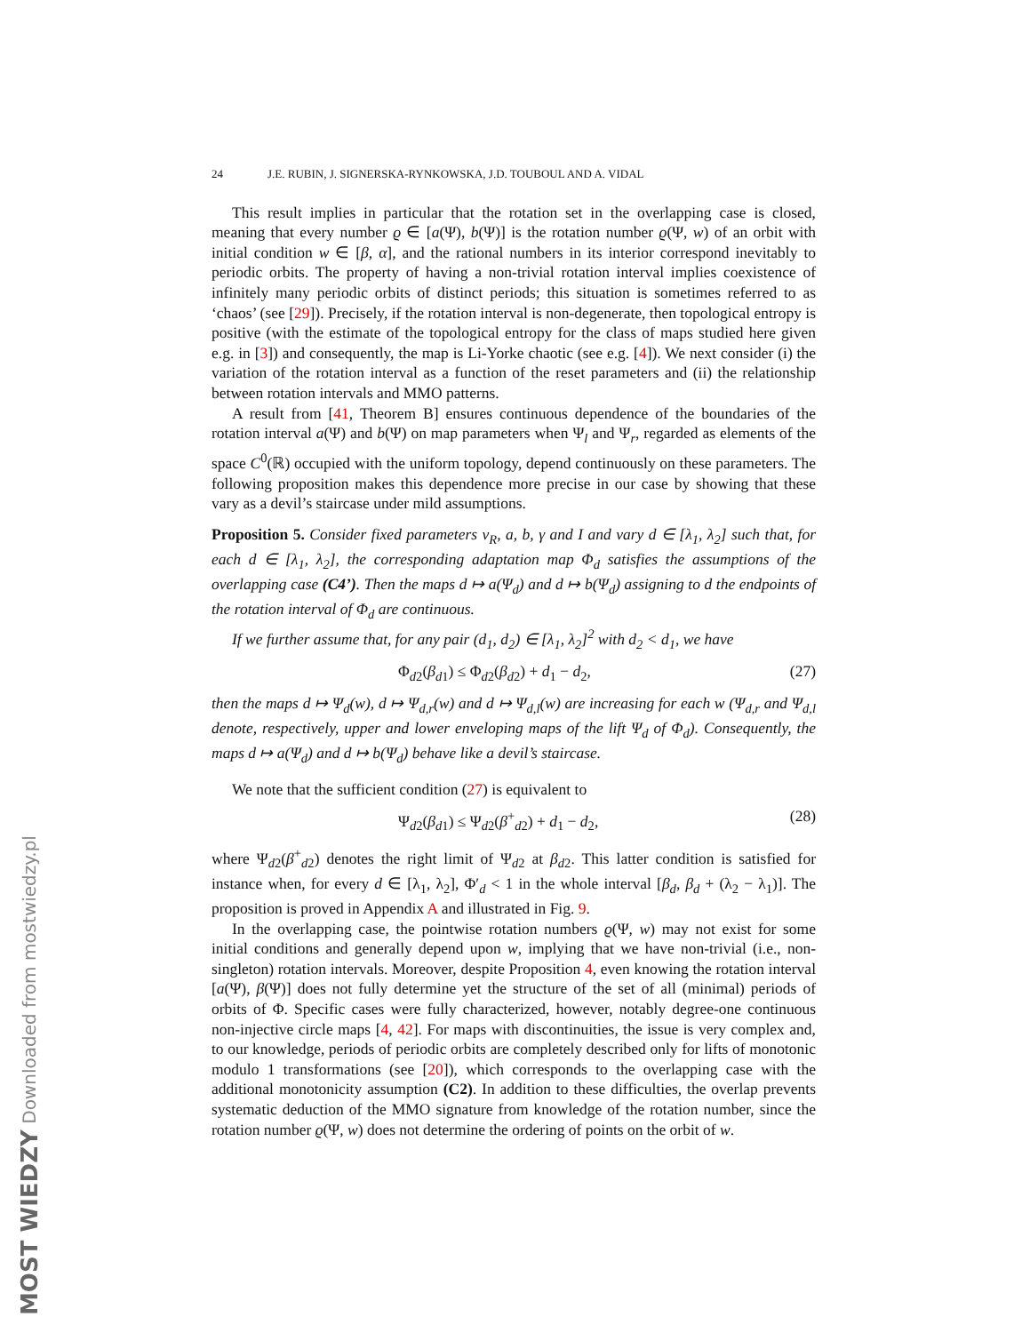MOST WIEDZY Downloaded from mostwiedzy.pl
24 J.E. RUBIN, J. SIGNERSKA-RYNKOWSKA, J.D. TOUBOUL AND A. VIDAL
This result implies in particular that the rotation set in the overlapping case is closed, meaning that every number ϱ ∈ [a(Ψ), b(Ψ)] is the rotation number ϱ(Ψ, w) of an orbit with initial condition w ∈ [β, α], and the rational numbers in its interior correspond inevitably to periodic orbits. The property of having a non-trivial rotation interval implies coexistence of infinitely many periodic orbits of distinct periods; this situation is sometimes referred to as ‘chaos’ (see [29]). Precisely, if the rotation interval is non-degenerate, then topological entropy is positive (with the estimate of the topological entropy for the class of maps studied here given e.g. in [3]) and consequently, the map is Li-Yorke chaotic (see e.g. [4]). We next consider (i) the variation of the rotation interval as a function of the reset parameters and (ii) the relationship between rotation intervals and MMO patterns.
A result from [41, Theorem B] ensures continuous dependence of the boundaries of the rotation interval a(Ψ) and b(Ψ) on map parameters when Ψ<sub>l</sub> and Ψ<sub>r</sub>, regarded as elements of the space C<sup>0</sup>(ℝ) occupied with the uniform topology, depend continuously on these parameters. The following proposition makes this dependence more precise in our case by showing that these vary as a devil’s staircase under mild assumptions.
Proposition 5. Consider fixed parameters v<sub>R</sub>, a, b, γ and I and vary d ∈ [λ<sub>1</sub>, λ<sub>2</sub>] such that, for each d ∈ [λ<sub>1</sub>, λ<sub>2</sub>], the corresponding adaptation map Φ<sub>d</sub> satisfies the assumptions of the overlapping case (C4’). Then the maps d ↦ a(Ψ<sub>d</sub>) and d ↦ b(Ψ<sub>d</sub>) assigning to d the endpoints of the rotation interval of Φ<sub>d</sub> are continuous.
If we further assume that, for any pair (d<sub>1</sub>, d<sub>2</sub>) ∈ [λ<sub>1</sub>, λ<sub>2</sub>]<sup>2</sup> with d<sub>2</sub> < d<sub>1</sub>, we have
Φ<sub>d2</sub>(β<sub>d1</sub>) ≤ Φ<sub>d2</sub>(β<sub>d2</sub>) + d<sub>1</sub> − d<sub>2</sub>, (27)
then the maps d ↦ Ψ<sub>d</sub>(w), d ↦ Ψ<sub>d,r</sub>(w) and d ↦ Ψ<sub>d,l</sub>(w) are increasing for each w (Ψ<sub>d,r</sub> and Ψ<sub>d,l</sub> denote, respectively, upper and lower enveloping maps of the lift Ψ<sub>d</sub> of Φ<sub>d</sub>). Consequently, the maps d ↦ a(Ψ<sub>d</sub>) and d ↦ b(Ψ<sub>d</sub>) behave like a devil’s staircase.
We note that the sufficient condition (27) is equivalent to
Ψ<sub>d2</sub>(β<sub>d1</sub>) ≤ Ψ<sub>d2</sub>(β<sup>+</sup><sub>d2</sub>) + d<sub>1</sub> − d<sub>2</sub>, (28)
where Ψ<sub>d2</sub>(β<sup>+</sup><sub>d2</sub>) denotes the right limit of Ψ<sub>d2</sub> at β<sub>d2</sub>. This latter condition is satisfied for instance when, for every d ∈ [λ<sub>1</sub>, λ<sub>2</sub>], Φ′<sub>d</sub> < 1 in the whole interval [β<sub>d</sub>, β<sub>d</sub> + (λ<sub>2</sub> − λ<sub>1</sub>)]. The proposition is proved in Appendix A and illustrated in Fig. 9.
In the overlapping case, the pointwise rotation numbers ϱ(Ψ, w) may not exist for some initial conditions and generally depend upon w, implying that we have non-trivial (i.e., non-singleton) rotation intervals. Moreover, despite Proposition 4, even knowing the rotation interval [a(Ψ), β(Ψ)] does not fully determine yet the structure of the set of all (minimal) periods of orbits of Φ. Specific cases were fully characterized, however, notably degree-one continuous non-injective circle maps [4, 42]. For maps with discontinuities, the issue is very complex and, to our knowledge, periods of periodic orbits are completely described only for lifts of monotonic modulo 1 transformations (see [20]), which corresponds to the overlapping case with the additional monotonicity assumption (C2). In addition to these difficulties, the overlap prevents systematic deduction of the MMO signature from knowledge of the rotation number, since the rotation number ϱ(Ψ, w) does not determine the ordering of points on the orbit of w.